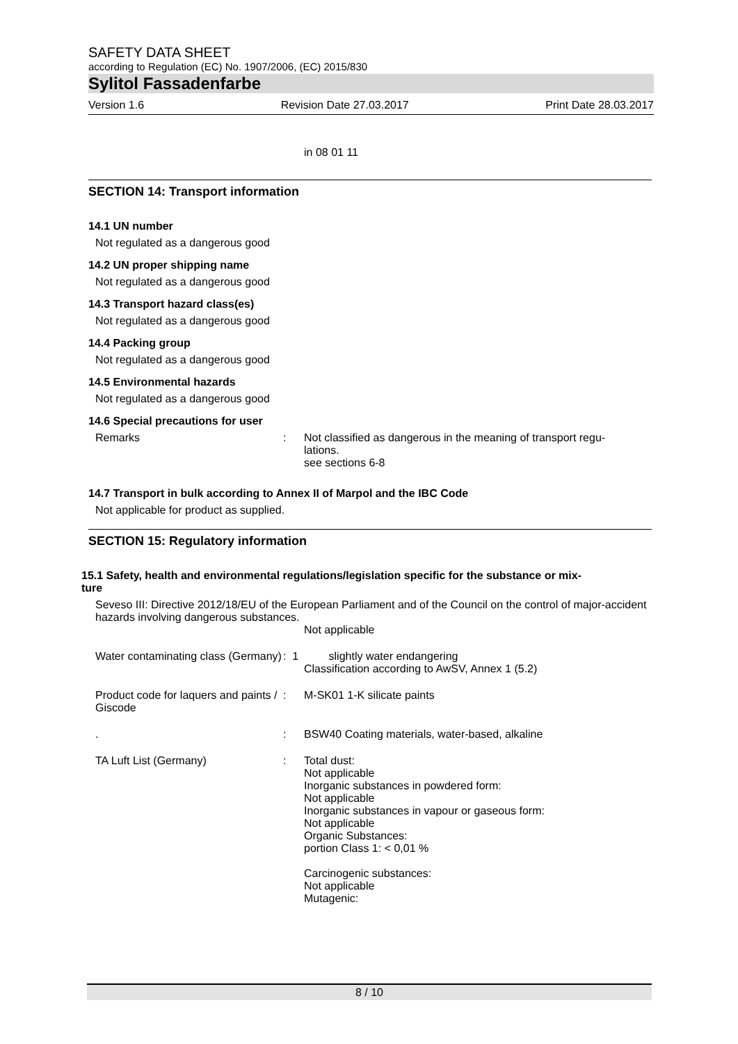SAFETY DATA SHEET
according to Regulation (EC) No. 1907/2006, (EC) 2015/830
Sylitol Fassadenfarbe
Version 1.6 Revision Date 27.03.2017 Print Date 28.03.2017
in 08 01 11
SECTION 14: Transport information
14.1 UN number
Not regulated as a dangerous good
14.2 UN proper shipping name
Not regulated as a dangerous good
14.3 Transport hazard class(es)
Not regulated as a dangerous good
14.4 Packing group
Not regulated as a dangerous good
14.5 Environmental hazards
Not regulated as a dangerous good
14.6 Special precautions for user
Remarks : Not classified as dangerous in the meaning of transport regu-
lations.
see sections 6-8
14.7 Transport in bulk according to Annex II of Marpol and the IBC Code
Not applicable for product as supplied.
SECTION 15: Regulatory information
15.1 Safety, health and environmental regulations/legislation specific for the substance or mix-
ture
Seveso III: Directive 2012/18/EU of the European Parliament and of the Council on the control of major-accident hazards involving dangerous substances.
Not applicable
Water contaminating class (Germany)
: 1
slightly water endangering
Classification according to AwSV, Annex 1 (5.2)
Product code for laquers and paints / Giscode
: M-SK01 1-K silicate paints
. : BSW40 Coating materials, water-based, alkaline
TA Luft List (Germany) : Total dust:
Not applicable
Inorganic substances in powdered form:
Not applicable
Inorganic substances in vapour or gaseous form:
Not applicable
Organic Substances:
portion Class 1: < 0,01 %
Carcinogenic substances:
Not applicable
Mutagenic:
8 / 10